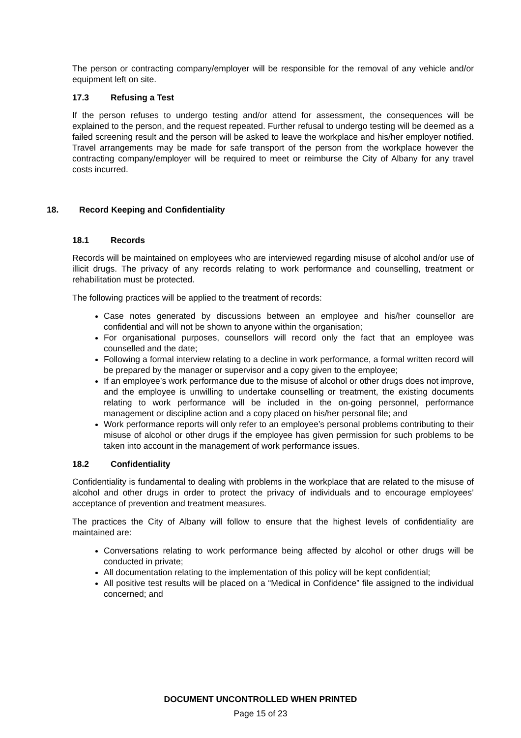The person or contracting company/employer will be responsible for the removal of any vehicle and/or equipment left on site.
17.3 Refusing a Test
If the person refuses to undergo testing and/or attend for assessment, the consequences will be explained to the person, and the request repeated. Further refusal to undergo testing will be deemed as a failed screening result and the person will be asked to leave the workplace and his/her employer notified. Travel arrangements may be made for safe transport of the person from the workplace however the contracting company/employer will be required to meet or reimburse the City of Albany for any travel costs incurred.
18. Record Keeping and Confidentiality
18.1 Records
Records will be maintained on employees who are interviewed regarding misuse of alcohol and/or use of illicit drugs. The privacy of any records relating to work performance and counselling, treatment or rehabilitation must be protected.
The following practices will be applied to the treatment of records:
Case notes generated by discussions between an employee and his/her counsellor are confidential and will not be shown to anyone within the organisation;
For organisational purposes, counsellors will record only the fact that an employee was counselled and the date;
Following a formal interview relating to a decline in work performance, a formal written record will be prepared by the manager or supervisor and a copy given to the employee;
If an employee’s work performance due to the misuse of alcohol or other drugs does not improve, and the employee is unwilling to undertake counselling or treatment, the existing documents relating to work performance will be included in the on-going personnel, performance management or discipline action and a copy placed on his/her personal file; and
Work performance reports will only refer to an employee’s personal problems contributing to their misuse of alcohol or other drugs if the employee has given permission for such problems to be taken into account in the management of work performance issues.
18.2 Confidentiality
Confidentiality is fundamental to dealing with problems in the workplace that are related to the misuse of alcohol and other drugs in order to protect the privacy of individuals and to encourage employees’ acceptance of prevention and treatment measures.
The practices the City of Albany will follow to ensure that the highest levels of confidentiality are maintained are:
Conversations relating to work performance being affected by alcohol or other drugs will be conducted in private;
All documentation relating to the implementation of this policy will be kept confidential;
All positive test results will be placed on a “Medical in Confidence” file assigned to the individual concerned; and
DOCUMENT UNCONTROLLED WHEN PRINTED
Page 15 of 23